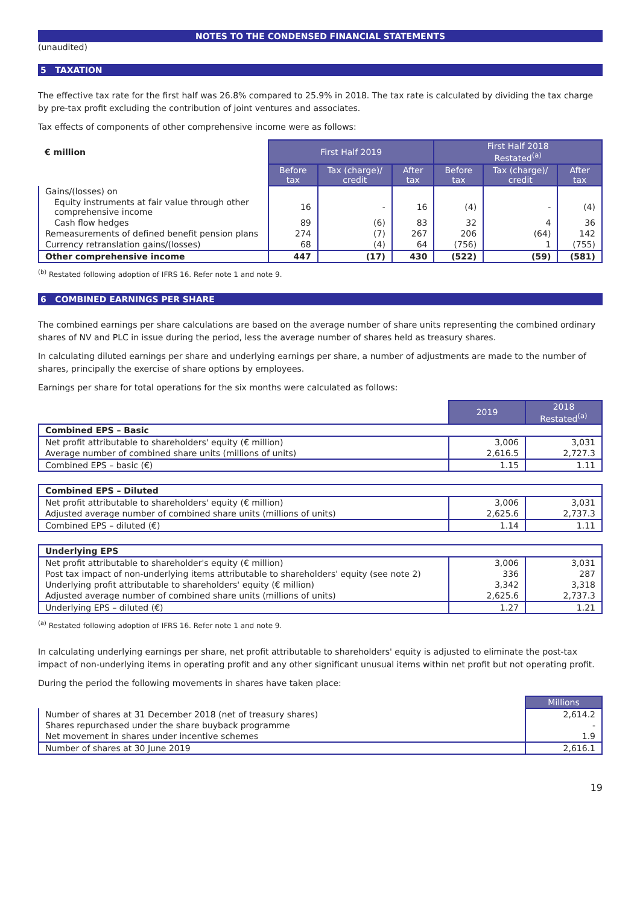NOTES TO THE CONDENSED FINANCIAL STATEMENTS
(unaudited)
5 TAXATION
The effective tax rate for the first half was 26.8% compared to 25.9% in 2018. The tax rate is calculated by dividing the tax charge by pre-tax profit excluding the contribution of joint ventures and associates.
Tax effects of components of other comprehensive income were as follows:
| € million | First Half 2019 | | | First Half 2018 Restated<sup>(a)</sup> | | |
| --- | --- | --- | --- | --- | --- | --- |
| | Before tax | Tax (charge)/ credit | After tax | Before tax | Tax (charge)/ credit | After tax |
| Gains/(losses) on | | | | | | |
| Equity instruments at fair value through other comprehensive income | 16 | - | 16 | (4) | - | (4) |
| Cash flow hedges | 89 | (6) | 83 | 32 | 4 | 36 |
| Remeasurements of defined benefit pension plans | 274 | (7) | 267 | 206 | (64) | 142 |
| Currency retranslation gains/(losses) | 68 | (4) | 64 | (756) | 1 | (755) |
| Other comprehensive income | 447 | (17) | 430 | (522) | (59) | (581) |
<sup>(b)</sup> Restated following adoption of IFRS 16. Refer note 1 and note 9.
6 COMBINED EARNINGS PER SHARE
The combined earnings per share calculations are based on the average number of share units representing the combined ordinary shares of NV and PLC in issue during the period, less the average number of shares held as treasury shares.
In calculating diluted earnings per share and underlying earnings per share, a number of adjustments are made to the number of shares, principally the exercise of share options by employees.
Earnings per share for total operations for the six months were calculated as follows:
| | 2019 | 2018 Restated<sup>(a)</sup> |
| Combined EPS – Basic | | |
| Net profit attributable to shareholders' equity (€ million) | 3,006 | 3,031 |
| Average number of combined share units (millions of units) | 2,616.5 | 2,727.3 |
| Combined EPS – basic (€) | 1.15 | 1.11 |
| Combined EPS – Diluted | | |
| Net profit attributable to shareholders' equity (€ million) | 3,006 | 3,031 |
| Adjusted average number of combined share units (millions of units) | 2,625.6 | 2,737.3 |
| Combined EPS – diluted (€) | 1.14 | 1.11 |
| Underlying EPS | | |
| Net profit attributable to shareholder's equity (€ million) | 3,006 | 3,031 |
| Post tax impact of non-underlying items attributable to shareholders' equity (see note 2) | 336 | 287 |
| Underlying profit attributable to shareholders' equity (€ million) | 3,342 | 3,318 |
| Adjusted average number of combined share units (millions of units) | 2,625.6 | 2,737.3 |
| Underlying EPS – diluted (€) | 1.27 | 1.21 |
<sup>(a)</sup> Restated following adoption of IFRS 16. Refer note 1 and note 9.
In calculating underlying earnings per share, net profit attributable to shareholders' equity is adjusted to eliminate the post-tax impact of non-underlying items in operating profit and any other significant unusual items within net profit but not operating profit.
During the period the following movements in shares have taken place:
| | Millions |
| Number of shares at 31 December 2018 (net of treasury shares) | 2,614.2 |
| Shares repurchased under the share buyback programme | - |
| Net movement in shares under incentive schemes | 1.9 |
| Number of shares at 30 June 2019 | 2,616.1 |
19